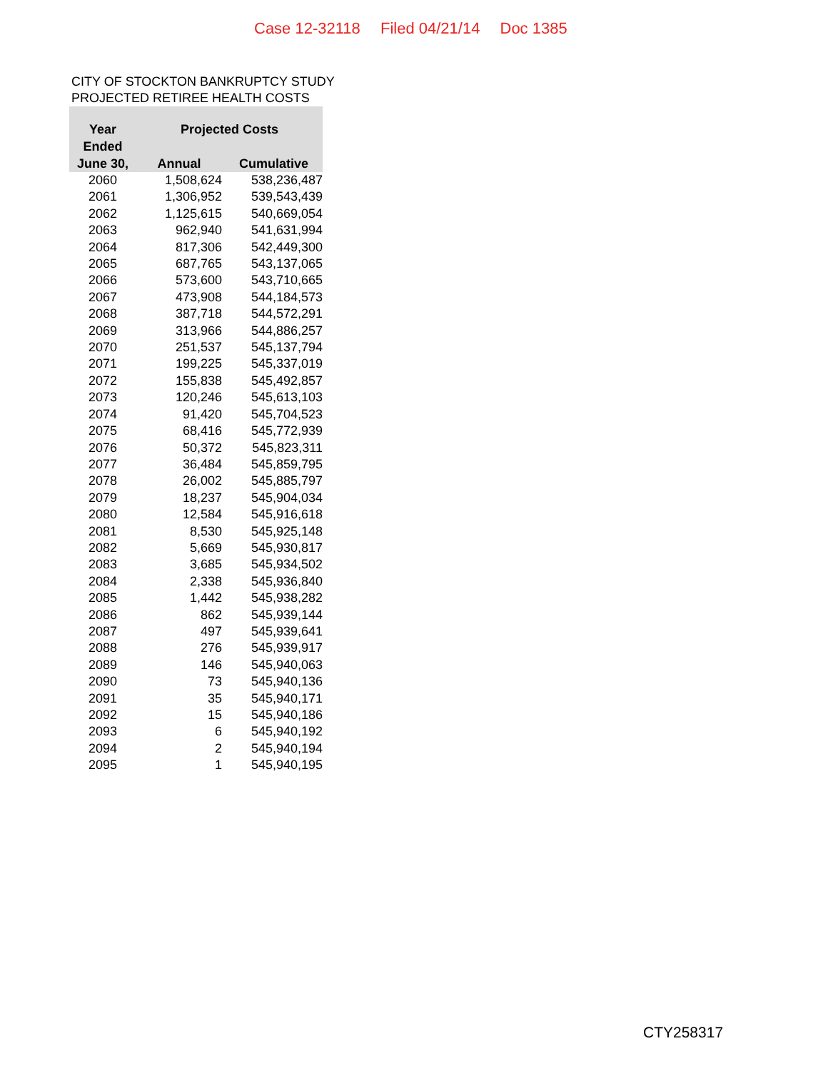Case 12-32118 Filed 04/21/14 Doc 1385
CITY OF STOCKTON BANKRUPTCY STUDY
PROJECTED RETIREE HEALTH COSTS
| Year Ended | Projected Costs | |
| --- | --- | --- |
| June 30, | Annual | Cumulative |
| 2060 | 1,508,624 | 538,236,487 |
| 2061 | 1,306,952 | 539,543,439 |
| 2062 | 1,125,615 | 540,669,054 |
| 2063 | 962,940 | 541,631,994 |
| 2064 | 817,306 | 542,449,300 |
| 2065 | 687,765 | 543,137,065 |
| 2066 | 573,600 | 543,710,665 |
| 2067 | 473,908 | 544,184,573 |
| 2068 | 387,718 | 544,572,291 |
| 2069 | 313,966 | 544,886,257 |
| 2070 | 251,537 | 545,137,794 |
| 2071 | 199,225 | 545,337,019 |
| 2072 | 155,838 | 545,492,857 |
| 2073 | 120,246 | 545,613,103 |
| 2074 | 91,420 | 545,704,523 |
| 2075 | 68,416 | 545,772,939 |
| 2076 | 50,372 | 545,823,311 |
| 2077 | 36,484 | 545,859,795 |
| 2078 | 26,002 | 545,885,797 |
| 2079 | 18,237 | 545,904,034 |
| 2080 | 12,584 | 545,916,618 |
| 2081 | 8,530 | 545,925,148 |
| 2082 | 5,669 | 545,930,817 |
| 2083 | 3,685 | 545,934,502 |
| 2084 | 2,338 | 545,936,840 |
| 2085 | 1,442 | 545,938,282 |
| 2086 | 862 | 545,939,144 |
| 2087 | 497 | 545,939,641 |
| 2088 | 276 | 545,939,917 |
| 2089 | 146 | 545,940,063 |
| 2090 | 73 | 545,940,136 |
| 2091 | 35 | 545,940,171 |
| 2092 | 15 | 545,940,186 |
| 2093 | 6 | 545,940,192 |
| 2094 | 2 | 545,940,194 |
| 2095 | 1 | 545,940,195 |
CTY258317